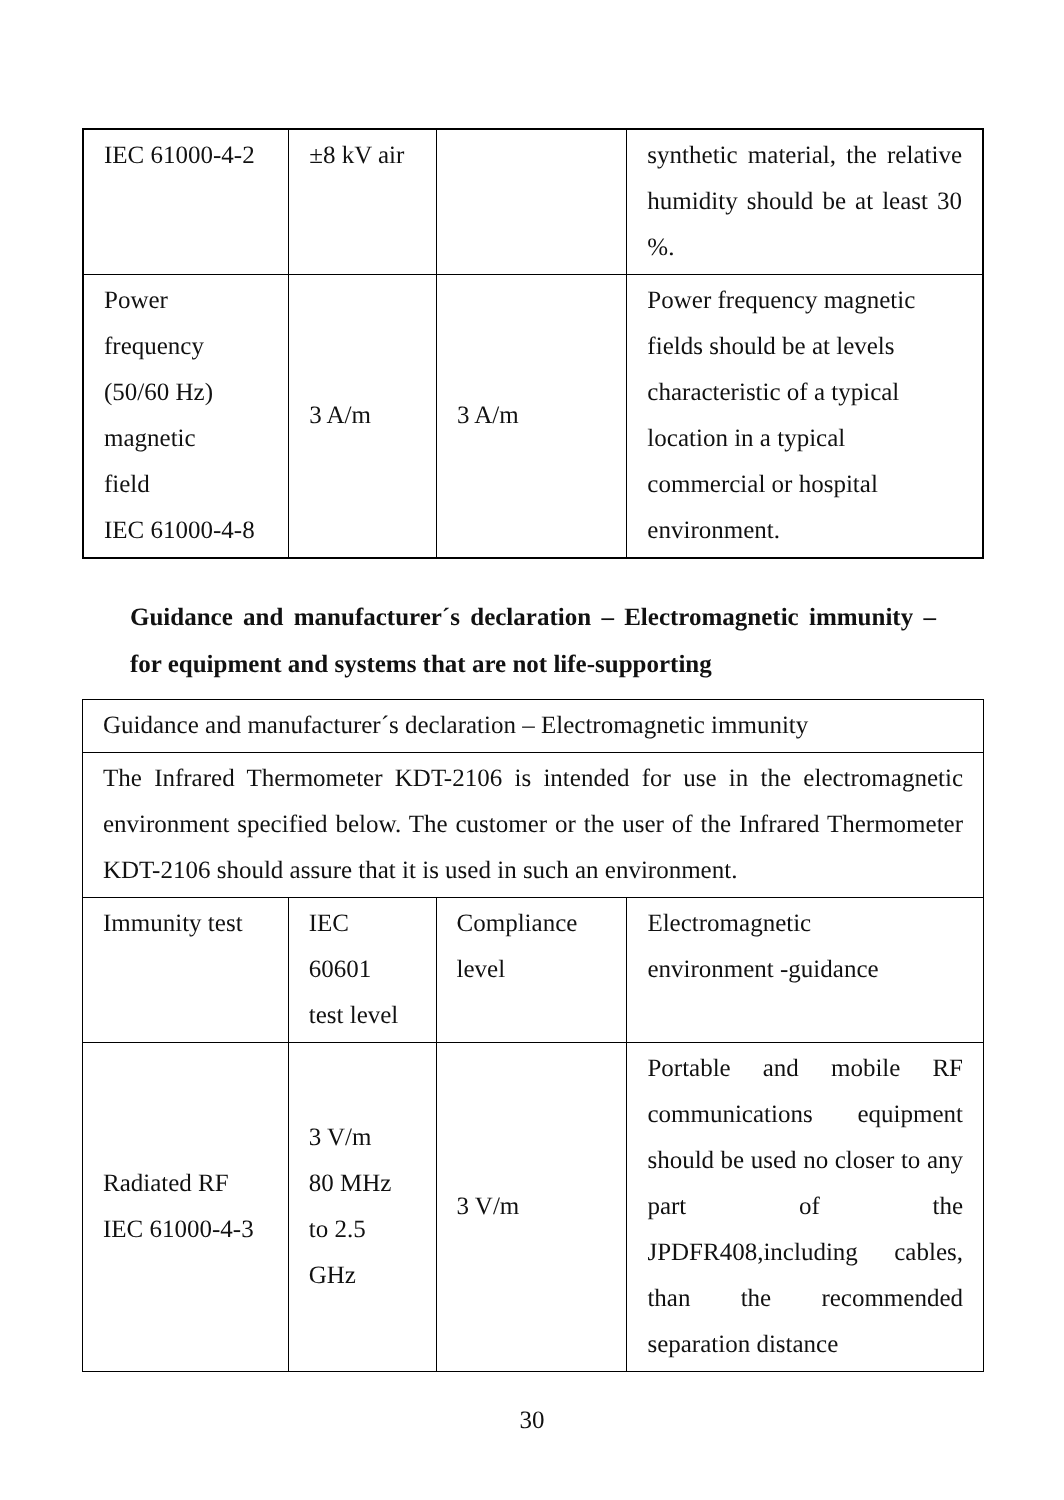| IEC 61000-4-2 | ±8 kV air | | synthetic material, the relative humidity should be at least 30 %. |
| Power frequency (50/60 Hz) magnetic field IEC 61000-4-8 | 3 A/m | 3 A/m | Power frequency magnetic fields should be at levels characteristic of a typical location in a typical commercial or hospital environment. |
Guidance and manufacturer´s declaration – Electromagnetic immunity –for equipment and systems that are not life-supporting
| Guidance and manufacturer´s declaration – Electromagnetic immunity | | | |
| The Infrared Thermometer KDT-2106 is intended for use in the electromagnetic environment specified below. The customer or the user of the Infrared Thermometer KDT-2106 should assure that it is used in such an environment. | | | |
| Immunity test | IEC 60601 test level | Compliance level | Electromagnetic environment -guidance |
| Radiated RF IEC 61000-4-3 | 3 V/m 80 MHz to 2.5 GHz | 3 V/m | Portable and mobile RF communications equipment should be used no closer to any part of the JPDFR408,including cables, than the recommended separation distance |
30